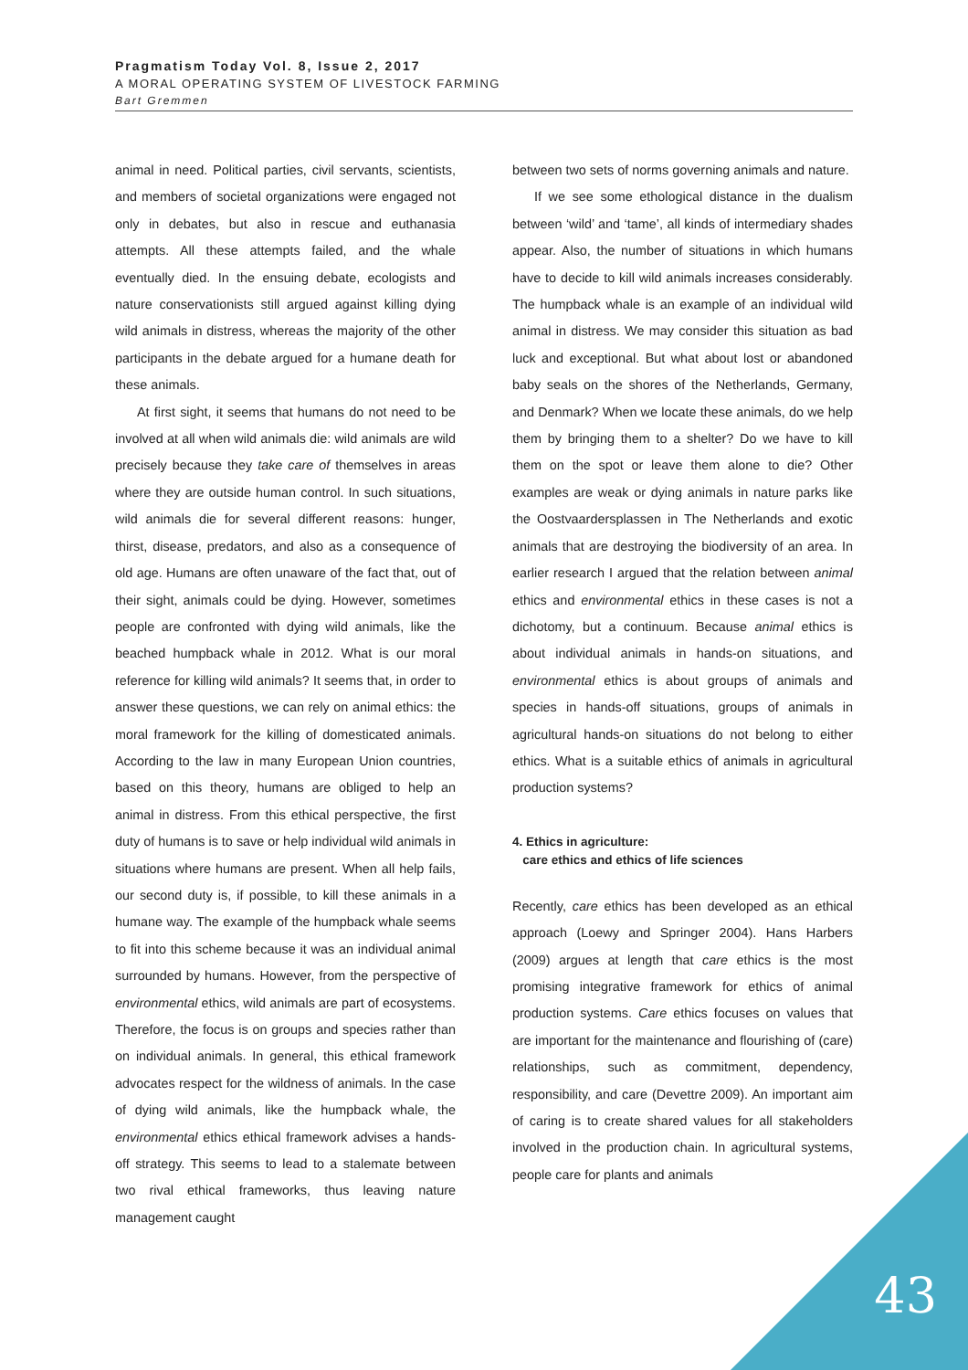Pragmatism Today Vol. 8, Issue 2, 2017
A MORAL OPERATING SYSTEM OF LIVESTOCK FARMING
Bart Gremmen
animal in need. Political parties, civil servants, scientists, and members of societal organizations were engaged not only in debates, but also in rescue and euthanasia attempts. All these attempts failed, and the whale eventually died. In the ensuing debate, ecologists and nature conservationists still argued against killing dying wild animals in distress, whereas the majority of the other participants in the debate argued for a humane death for these animals.
At first sight, it seems that humans do not need to be involved at all when wild animals die: wild animals are wild precisely because they take care of themselves in areas where they are outside human control. In such situations, wild animals die for several different reasons: hunger, thirst, disease, predators, and also as a consequence of old age. Humans are often unaware of the fact that, out of their sight, animals could be dying. However, sometimes people are confronted with dying wild animals, like the beached humpback whale in 2012. What is our moral reference for killing wild animals? It seems that, in order to answer these questions, we can rely on animal ethics: the moral framework for the killing of domesticated animals. According to the law in many European Union countries, based on this theory, humans are obliged to help an animal in distress. From this ethical perspective, the first duty of humans is to save or help individual wild animals in situations where humans are present. When all help fails, our second duty is, if possible, to kill these animals in a humane way. The example of the humpback whale seems to fit into this scheme because it was an individual animal surrounded by humans. However, from the perspective of environmental ethics, wild animals are part of ecosystems. Therefore, the focus is on groups and species rather than on individual animals. In general, this ethical framework advocates respect for the wildness of animals. In the case of dying wild animals, like the humpback whale, the environmental ethics ethical framework advises a hands-off strategy. This seems to lead to a stalemate between two rival ethical frameworks, thus leaving nature management caught
between two sets of norms governing animals and nature.
If we see some ethological distance in the dualism between ‘wild’ and ‘tame’, all kinds of intermediary shades appear. Also, the number of situations in which humans have to decide to kill wild animals increases considerably. The humpback whale is an example of an individual wild animal in distress. We may consider this situation as bad luck and exceptional. But what about lost or abandoned baby seals on the shores of the Netherlands, Germany, and Denmark? When we locate these animals, do we help them by bringing them to a shelter? Do we have to kill them on the spot or leave them alone to die? Other examples are weak or dying animals in nature parks like the Oostvaardersplassen in The Netherlands and exotic animals that are destroying the biodiversity of an area. In earlier research I argued that the relation between animal ethics and environmental ethics in these cases is not a dichotomy, but a continuum. Because animal ethics is about individual animals in hands-on situations, and environmental ethics is about groups of animals and species in hands-off situations, groups of animals in agricultural hands-on situations do not belong to either ethics. What is a suitable ethics of animals in agricultural production systems?
4. Ethics in agriculture:
care ethics and ethics of life sciences
Recently, care ethics has been developed as an ethical approach (Loewy and Springer 2004). Hans Harbers (2009) argues at length that care ethics is the most promising integrative framework for ethics of animal production systems. Care ethics focuses on values that are important for the maintenance and flourishing of (care) relationships, such as commitment, dependency, responsibility, and care (Devettre 2009). An important aim of caring is to create shared values for all stakeholders involved in the production chain. In agricultural systems, people care for plants and animals
43